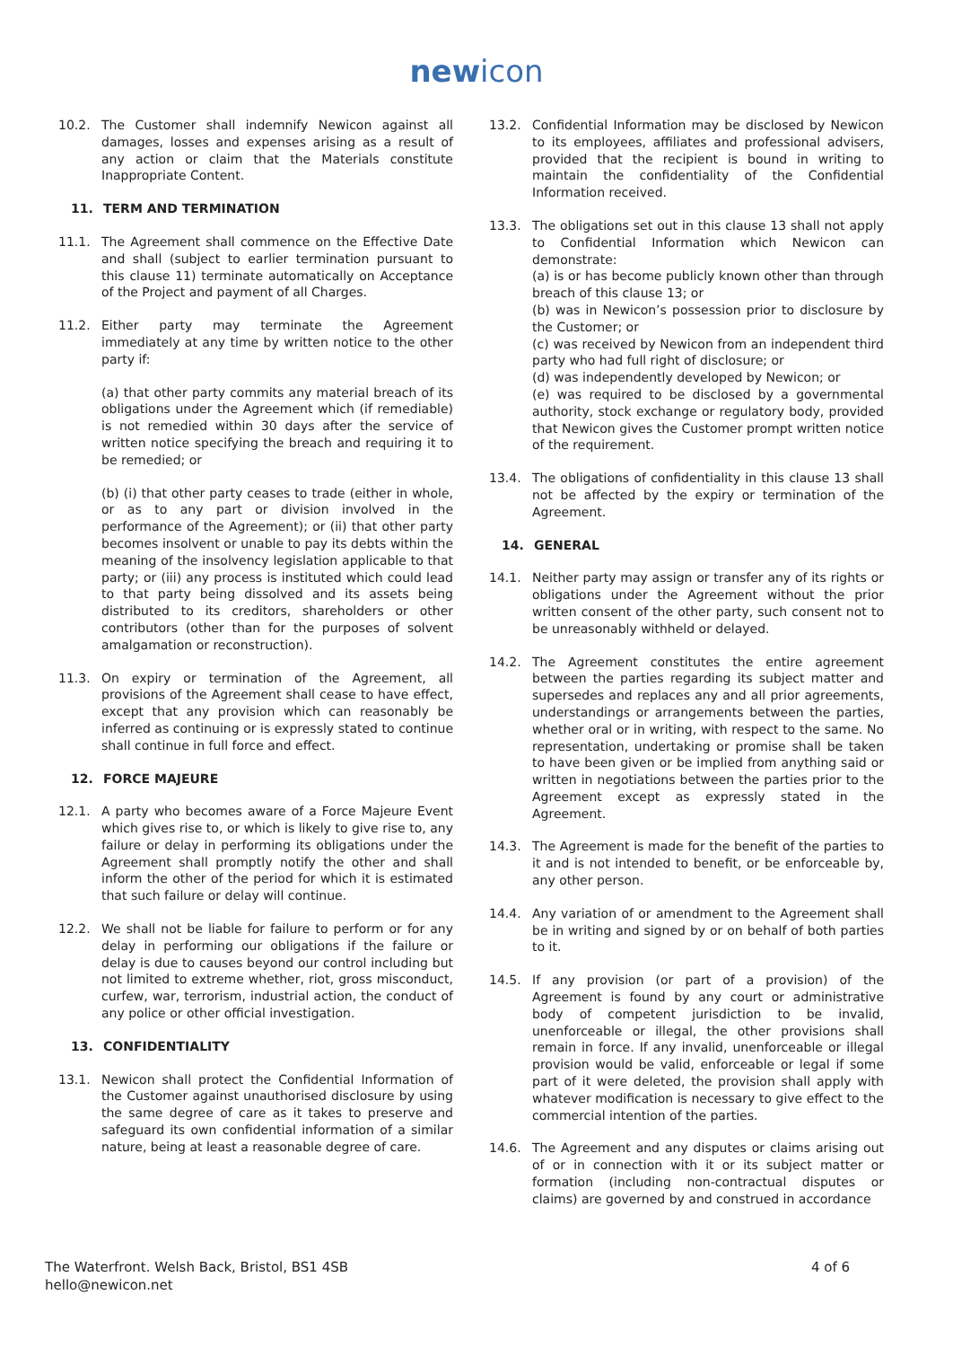newicon
10.2. The Customer shall indemnify Newicon against all damages, losses and expenses arising as a result of any action or claim that the Materials constitute Inappropriate Content.
11. TERM AND TERMINATION
11.1. The Agreement shall commence on the Effective Date and shall (subject to earlier termination pursuant to this clause 11) terminate automatically on Acceptance of the Project and payment of all Charges.
11.2. Either party may terminate the Agreement immediately at any time by written notice to the other party if:
(a) that other party commits any material breach of its obligations under the Agreement which (if remediable) is not remedied within 30 days after the service of written notice specifying the breach and requiring it to be remedied; or
(b) (i) that other party ceases to trade (either in whole, or as to any part or division involved in the performance of the Agreement); or (ii) that other party becomes insolvent or unable to pay its debts within the meaning of the insolvency legislation applicable to that party; or (iii) any process is instituted which could lead to that party being dissolved and its assets being distributed to its creditors, shareholders or other contributors (other than for the purposes of solvent amalgamation or reconstruction).
11.3. On expiry or termination of the Agreement, all provisions of the Agreement shall cease to have effect, except that any provision which can reasonably be inferred as continuing or is expressly stated to continue shall continue in full force and effect.
12. FORCE MAJEURE
12.1. A party who becomes aware of a Force Majeure Event which gives rise to, or which is likely to give rise to, any failure or delay in performing its obligations under the Agreement shall promptly notify the other and shall inform the other of the period for which it is estimated that such failure or delay will continue.
12.2. We shall not be liable for failure to perform or for any delay in performing our obligations if the failure or delay is due to causes beyond our control including but not limited to extreme whether, riot, gross misconduct, curfew, war, terrorism, industrial action, the conduct of any police or other official investigation.
13. CONFIDENTIALITY
13.1. Newicon shall protect the Confidential Information of the Customer against unauthorised disclosure by using the same degree of care as it takes to preserve and safeguard its own confidential information of a similar nature, being at least a reasonable degree of care.
13.2. Confidential Information may be disclosed by Newicon to its employees, affiliates and professional advisers, provided that the recipient is bound in writing to maintain the confidentiality of the Confidential Information received.
13.3. The obligations set out in this clause 13 shall not apply to Confidential Information which Newicon can demonstrate:
(a) is or has become publicly known other than through breach of this clause 13; or
(b) was in Newicon’s possession prior to disclosure by the Customer; or
(c) was received by Newicon from an independent third party who had full right of disclosure; or
(d) was independently developed by Newicon; or
(e) was required to be disclosed by a governmental authority, stock exchange or regulatory body, provided that Newicon gives the Customer prompt written notice of the requirement.
13.4. The obligations of confidentiality in this clause 13 shall not be affected by the expiry or termination of the Agreement.
14. GENERAL
14.1. Neither party may assign or transfer any of its rights or obligations under the Agreement without the prior written consent of the other party, such consent not to be unreasonably withheld or delayed.
14.2. The Agreement constitutes the entire agreement between the parties regarding its subject matter and supersedes and replaces any and all prior agreements, understandings or arrangements between the parties, whether oral or in writing, with respect to the same. No representation, undertaking or promise shall be taken to have been given or be implied from anything said or written in negotiations between the parties prior to the Agreement except as expressly stated in the Agreement.
14.3. The Agreement is made for the benefit of the parties to it and is not intended to benefit, or be enforceable by, any other person.
14.4. Any variation of or amendment to the Agreement shall be in writing and signed by or on behalf of both parties to it.
14.5. If any provision (or part of a provision) of the Agreement is found by any court or administrative body of competent jurisdiction to be invalid, unenforceable or illegal, the other provisions shall remain in force. If any invalid, unenforceable or illegal provision would be valid, enforceable or legal if some part of it were deleted, the provision shall apply with whatever modification is necessary to give effect to the commercial intention of the parties.
14.6. The Agreement and any disputes or claims arising out of or in connection with it or its subject matter or formation (including non-contractual disputes or claims) are governed by and construed in accordance
The Waterfront. Welsh Back, Bristol, BS1 4SB
hello@newicon.net
4 of 6